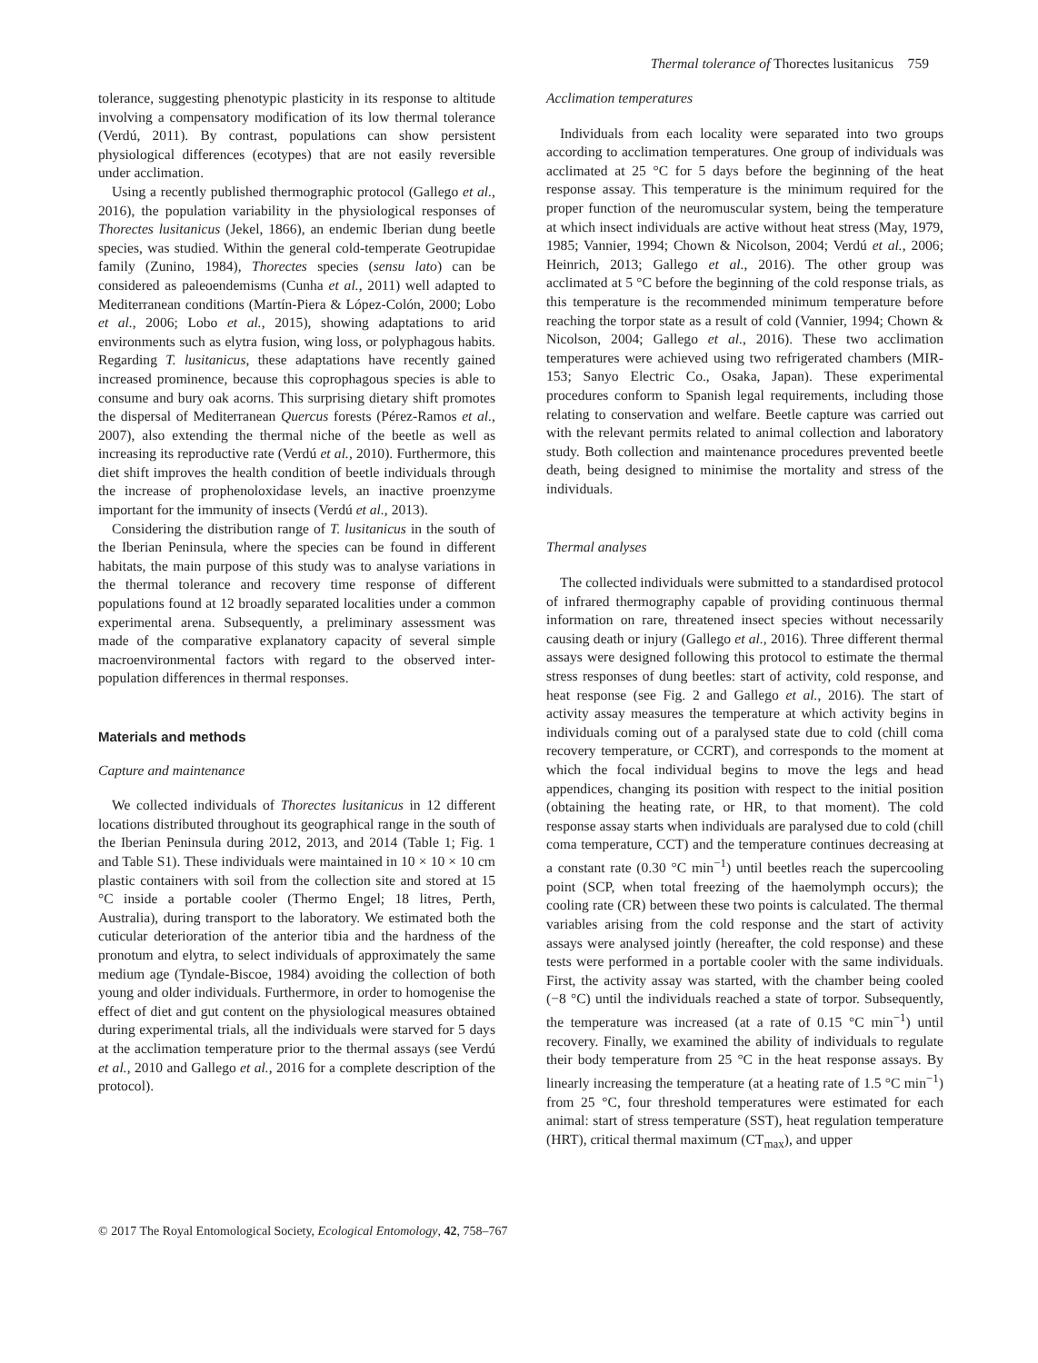Thermal tolerance of Thorectes lusitanicus 759
tolerance, suggesting phenotypic plasticity in its response to altitude involving a compensatory modification of its low thermal tolerance (Verdú, 2011). By contrast, populations can show persistent physiological differences (ecotypes) that are not easily reversible under acclimation.
Using a recently published thermographic protocol (Gallego et al., 2016), the population variability in the physiological responses of Thorectes lusitanicus (Jekel, 1866), an endemic Iberian dung beetle species, was studied. Within the general cold-temperate Geotrupidae family (Zunino, 1984), Thorectes species (sensu lato) can be considered as paleoendemisms (Cunha et al., 2011) well adapted to Mediterranean conditions (Martín-Piera & López-Colón, 2000; Lobo et al., 2006; Lobo et al., 2015), showing adaptations to arid environments such as elytra fusion, wing loss, or polyphagous habits. Regarding T. lusitanicus, these adaptations have recently gained increased prominence, because this coprophagous species is able to consume and bury oak acorns. This surprising dietary shift promotes the dispersal of Mediterranean Quercus forests (Pérez-Ramos et al., 2007), also extending the thermal niche of the beetle as well as increasing its reproductive rate (Verdú et al., 2010). Furthermore, this diet shift improves the health condition of beetle individuals through the increase of prophenoloxidase levels, an inactive proenzyme important for the immunity of insects (Verdú et al., 2013).
Considering the distribution range of T. lusitanicus in the south of the Iberian Peninsula, where the species can be found in different habitats, the main purpose of this study was to analyse variations in the thermal tolerance and recovery time response of different populations found at 12 broadly separated localities under a common experimental arena. Subsequently, a preliminary assessment was made of the comparative explanatory capacity of several simple macroenvironmental factors with regard to the observed inter-population differences in thermal responses.
Materials and methods
Capture and maintenance
We collected individuals of Thorectes lusitanicus in 12 different locations distributed throughout its geographical range in the south of the Iberian Peninsula during 2012, 2013, and 2014 (Table 1; Fig. 1 and Table S1). These individuals were maintained in 10 × 10 × 10 cm plastic containers with soil from the collection site and stored at 15 °C inside a portable cooler (Thermo Engel; 18 litres, Perth, Australia), during transport to the laboratory. We estimated both the cuticular deterioration of the anterior tibia and the hardness of the pronotum and elytra, to select individuals of approximately the same medium age (Tyndale-Biscoe, 1984) avoiding the collection of both young and older individuals. Furthermore, in order to homogenise the effect of diet and gut content on the physiological measures obtained during experimental trials, all the individuals were starved for 5 days at the acclimation temperature prior to the thermal assays (see Verdú et al., 2010 and Gallego et al., 2016 for a complete description of the protocol).
Acclimation temperatures
Individuals from each locality were separated into two groups according to acclimation temperatures. One group of individuals was acclimated at 25 °C for 5 days before the beginning of the heat response assay. This temperature is the minimum required for the proper function of the neuromuscular system, being the temperature at which insect individuals are active without heat stress (May, 1979, 1985; Vannier, 1994; Chown & Nicolson, 2004; Verdú et al., 2006; Heinrich, 2013; Gallego et al., 2016). The other group was acclimated at 5 °C before the beginning of the cold response trials, as this temperature is the recommended minimum temperature before reaching the torpor state as a result of cold (Vannier, 1994; Chown & Nicolson, 2004; Gallego et al., 2016). These two acclimation temperatures were achieved using two refrigerated chambers (MIR-153; Sanyo Electric Co., Osaka, Japan). These experimental procedures conform to Spanish legal requirements, including those relating to conservation and welfare. Beetle capture was carried out with the relevant permits related to animal collection and laboratory study. Both collection and maintenance procedures prevented beetle death, being designed to minimise the mortality and stress of the individuals.
Thermal analyses
The collected individuals were submitted to a standardised protocol of infrared thermography capable of providing continuous thermal information on rare, threatened insect species without necessarily causing death or injury (Gallego et al., 2016). Three different thermal assays were designed following this protocol to estimate the thermal stress responses of dung beetles: start of activity, cold response, and heat response (see Fig. 2 and Gallego et al., 2016). The start of activity assay measures the temperature at which activity begins in individuals coming out of a paralysed state due to cold (chill coma recovery temperature, or CCRT), and corresponds to the moment at which the focal individual begins to move the legs and head appendices, changing its position with respect to the initial position (obtaining the heating rate, or HR, to that moment). The cold response assay starts when individuals are paralysed due to cold (chill coma temperature, CCT) and the temperature continues decreasing at a constant rate (0.30 °C min<sup>−1</sup>) until beetles reach the supercooling point (SCP, when total freezing of the haemolymph occurs); the cooling rate (CR) between these two points is calculated. The thermal variables arising from the cold response and the start of activity assays were analysed jointly (hereafter, the cold response) and these tests were performed in a portable cooler with the same individuals. First, the activity assay was started, with the chamber being cooled (−8 °C) until the individuals reached a state of torpor. Subsequently, the temperature was increased (at a rate of 0.15 °C min<sup>−1</sup>) until recovery. Finally, we examined the ability of individuals to regulate their body temperature from 25 °C in the heat response assays. By linearly increasing the temperature (at a heating rate of 1.5 °C min<sup>−1</sup>) from 25 °C, four threshold temperatures were estimated for each animal: start of stress temperature (SST), heat regulation temperature (HRT), critical thermal maximum (CT<sub>max</sub>), and upper
© 2017 The Royal Entomological Society, Ecological Entomology, 42, 758–767